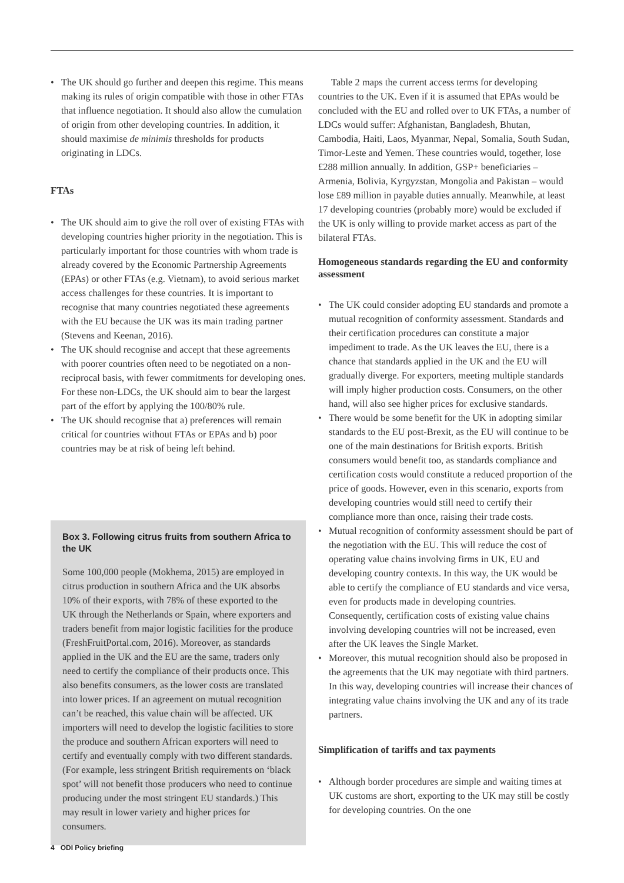• The UK should go further and deepen this regime. This means making its rules of origin compatible with those in other FTAs that influence negotiation. It should also allow the cumulation of origin from other developing countries. In addition, it should maximise de minimis thresholds for products originating in LDCs.
FTAs
• The UK should aim to give the roll over of existing FTAs with developing countries higher priority in the negotiation. This is particularly important for those countries with whom trade is already covered by the Economic Partnership Agreements (EPAs) or other FTAs (e.g. Vietnam), to avoid serious market access challenges for these countries. It is important to recognise that many countries negotiated these agreements with the EU because the UK was its main trading partner (Stevens and Keenan, 2016).
• The UK should recognise and accept that these agreements with poorer countries often need to be negotiated on a non-reciprocal basis, with fewer commitments for developing ones. For these non-LDCs, the UK should aim to bear the largest part of the effort by applying the 100/80% rule.
• The UK should recognise that a) preferences will remain critical for countries without FTAs or EPAs and b) poor countries may be at risk of being left behind.
Box 3. Following citrus fruits from southern Africa to the UK
Some 100,000 people (Mokhema, 2015) are employed in citrus production in southern Africa and the UK absorbs 10% of their exports, with 78% of these exported to the UK through the Netherlands or Spain, where exporters and traders benefit from major logistic facilities for the produce (FreshFruitPortal.com, 2016). Moreover, as standards applied in the UK and the EU are the same, traders only need to certify the compliance of their products once. This also benefits consumers, as the lower costs are translated into lower prices. If an agreement on mutual recognition can’t be reached, this value chain will be affected. UK importers will need to develop the logistic facilities to store the produce and southern African exporters will need to certify and eventually comply with two different standards. (For example, less stringent British requirements on ‘black spot’ will not benefit those producers who need to continue producing under the most stringent EU standards.) This may result in lower variety and higher prices for consumers.
Table 2 maps the current access terms for developing countries to the UK. Even if it is assumed that EPAs would be concluded with the EU and rolled over to UK FTAs, a number of LDCs would suffer: Afghanistan, Bangladesh, Bhutan, Cambodia, Haiti, Laos, Myanmar, Nepal, Somalia, South Sudan, Timor-Leste and Yemen. These countries would, together, lose £288 million annually. In addition, GSP+ beneficiaries – Armenia, Bolivia, Kyrgyzstan, Mongolia and Pakistan – would lose £89 million in payable duties annually. Meanwhile, at least 17 developing countries (probably more) would be excluded if the UK is only willing to provide market access as part of the bilateral FTAs.
Homogeneous standards regarding the EU and conformity assessment
• The UK could consider adopting EU standards and promote a mutual recognition of conformity assessment. Standards and their certification procedures can constitute a major impediment to trade. As the UK leaves the EU, there is a chance that standards applied in the UK and the EU will gradually diverge. For exporters, meeting multiple standards will imply higher production costs. Consumers, on the other hand, will also see higher prices for exclusive standards.
• There would be some benefit for the UK in adopting similar standards to the EU post-Brexit, as the EU will continue to be one of the main destinations for British exports. British consumers would benefit too, as standards compliance and certification costs would constitute a reduced proportion of the price of goods. However, even in this scenario, exports from developing countries would still need to certify their compliance more than once, raising their trade costs.
• Mutual recognition of conformity assessment should be part of the negotiation with the EU. This will reduce the cost of operating value chains involving firms in UK, EU and developing country contexts. In this way, the UK would be able to certify the compliance of EU standards and vice versa, even for products made in developing countries. Consequently, certification costs of existing value chains involving developing countries will not be increased, even after the UK leaves the Single Market.
• Moreover, this mutual recognition should also be proposed in the agreements that the UK may negotiate with third partners. In this way, developing countries will increase their chances of integrating value chains involving the UK and any of its trade partners.
Simplification of tariffs and tax payments
• Although border procedures are simple and waiting times at UK customs are short, exporting to the UK may still be costly for developing countries. On the one
4 ODI Policy briefing